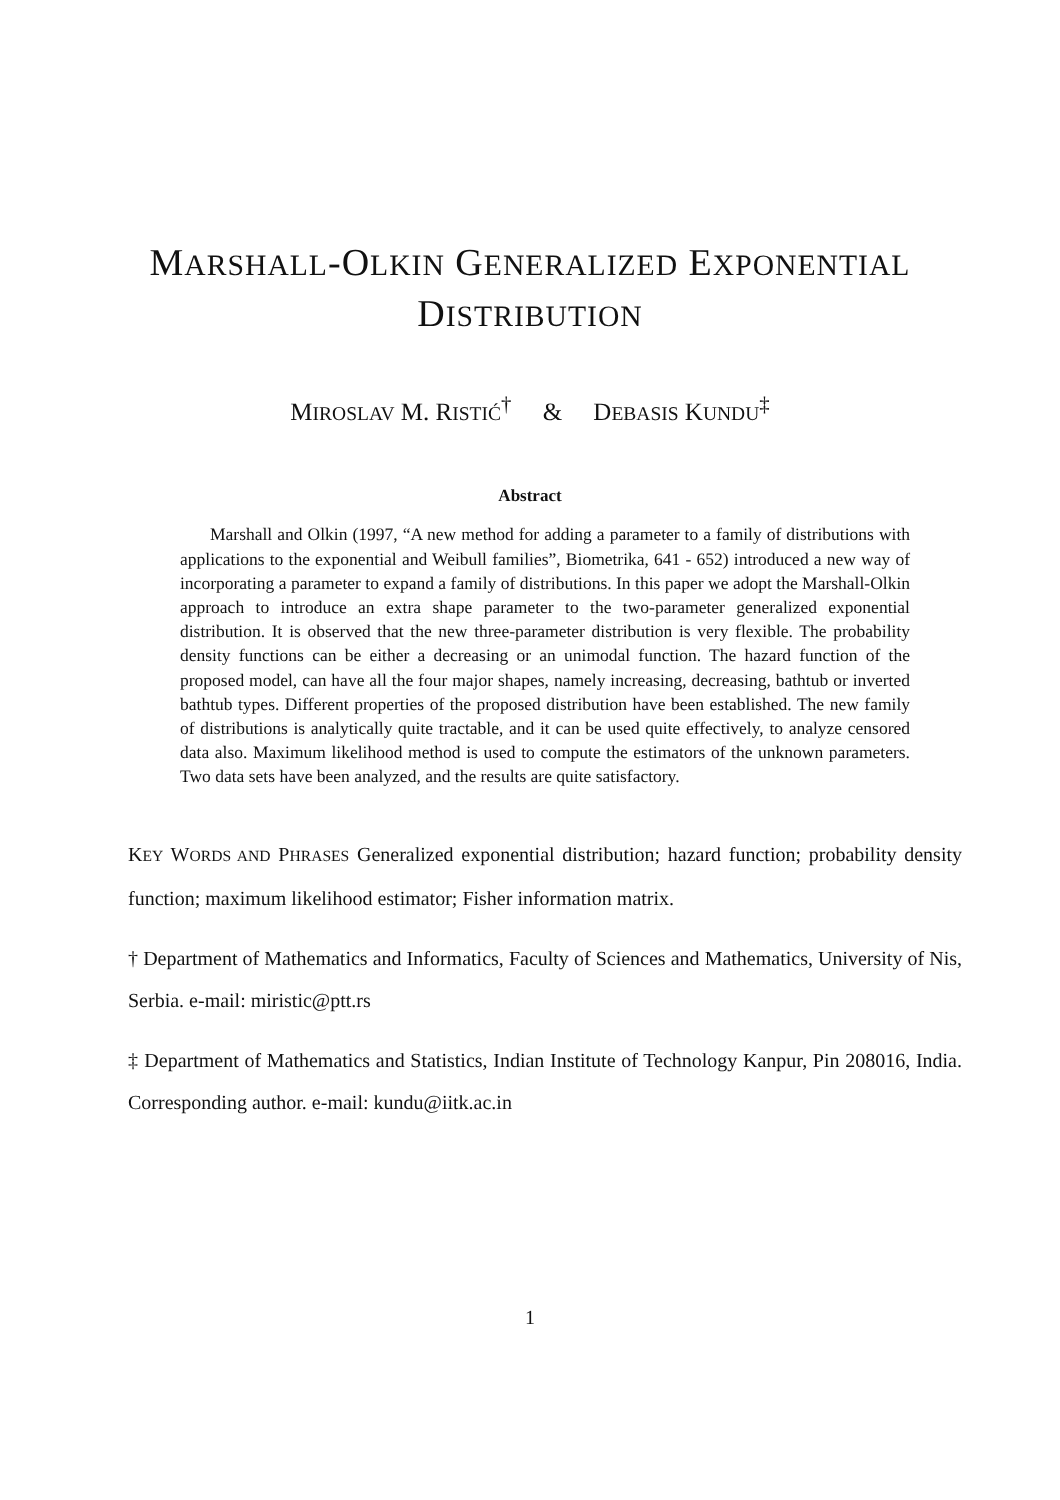MARSHALL-OLKIN GENERALIZED EXPONENTIAL
DISTRIBUTION
MIROSLAV M. RISTIĆ<sup>†</sup> & DEBASIS KUNDU<sup>‡</sup>
Abstract
Marshall and Olkin (1997, “A new method for adding a parameter to a family of distributions with applications to the exponential and Weibull families”, Biometrika, 641 - 652) introduced a new way of incorporating a parameter to expand a family of distributions. In this paper we adopt the Marshall-Olkin approach to introduce an extra shape parameter to the two-parameter generalized exponential distribution. It is observed that the new three-parameter distribution is very flexible. The probability density functions can be either a decreasing or an unimodal function. The hazard function of the proposed model, can have all the four major shapes, namely increasing, decreasing, bathtub or inverted bathtub types. Different properties of the proposed distribution have been established. The new family of distributions is analytically quite tractable, and it can be used quite effectively, to analyze censored data also. Maximum likelihood method is used to compute the estimators of the unknown parameters. Two data sets have been analyzed, and the results are quite satisfactory.
KEY WORDS AND PHRASES Generalized exponential distribution; hazard function; probability density function; maximum likelihood estimator; Fisher information matrix.
† Department of Mathematics and Informatics, Faculty of Sciences and Mathematics, University of Nis, Serbia. e-mail: miristic@ptt.rs
‡ Department of Mathematics and Statistics, Indian Institute of Technology Kanpur, Pin 208016, India. Corresponding author. e-mail: kundu@iitk.ac.in
1